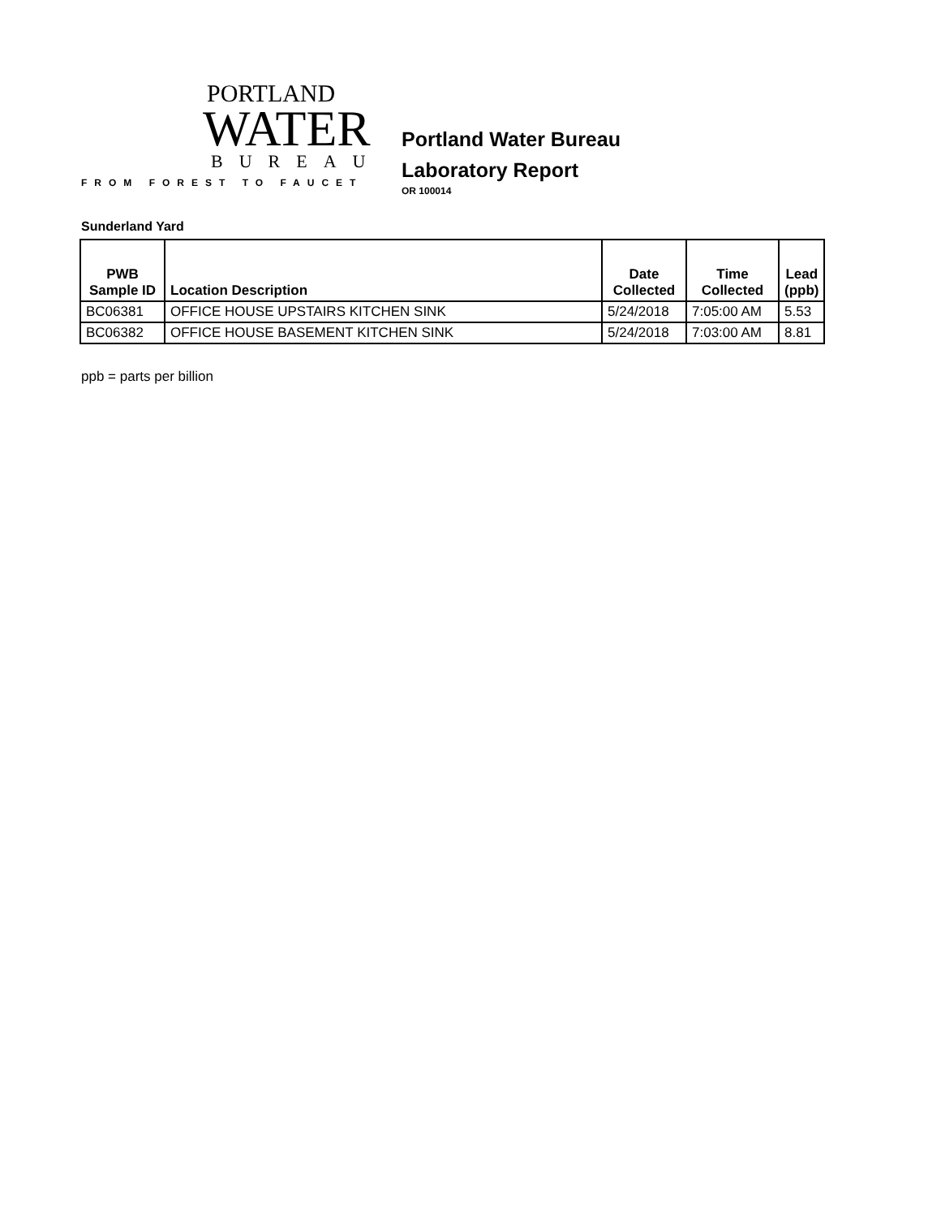PORTLAND
WATER
BUREAU
FROM FOREST TO FAUCET
Portland Water Bureau
Laboratory Report
OR 100014
Sunderland Yard
| PWB Sample ID | Location Description | Date Collected | Time Collected | Lead (ppb) |
| --- | --- | --- | --- | --- |
| BC06381 | OFFICE HOUSE UPSTAIRS KITCHEN SINK | 5/24/2018 | 7:05:00 AM | 5.53 |
| BC06382 | OFFICE HOUSE BASEMENT KITCHEN SINK | 5/24/2018 | 7:03:00 AM | 8.81 |
ppb = parts per billion